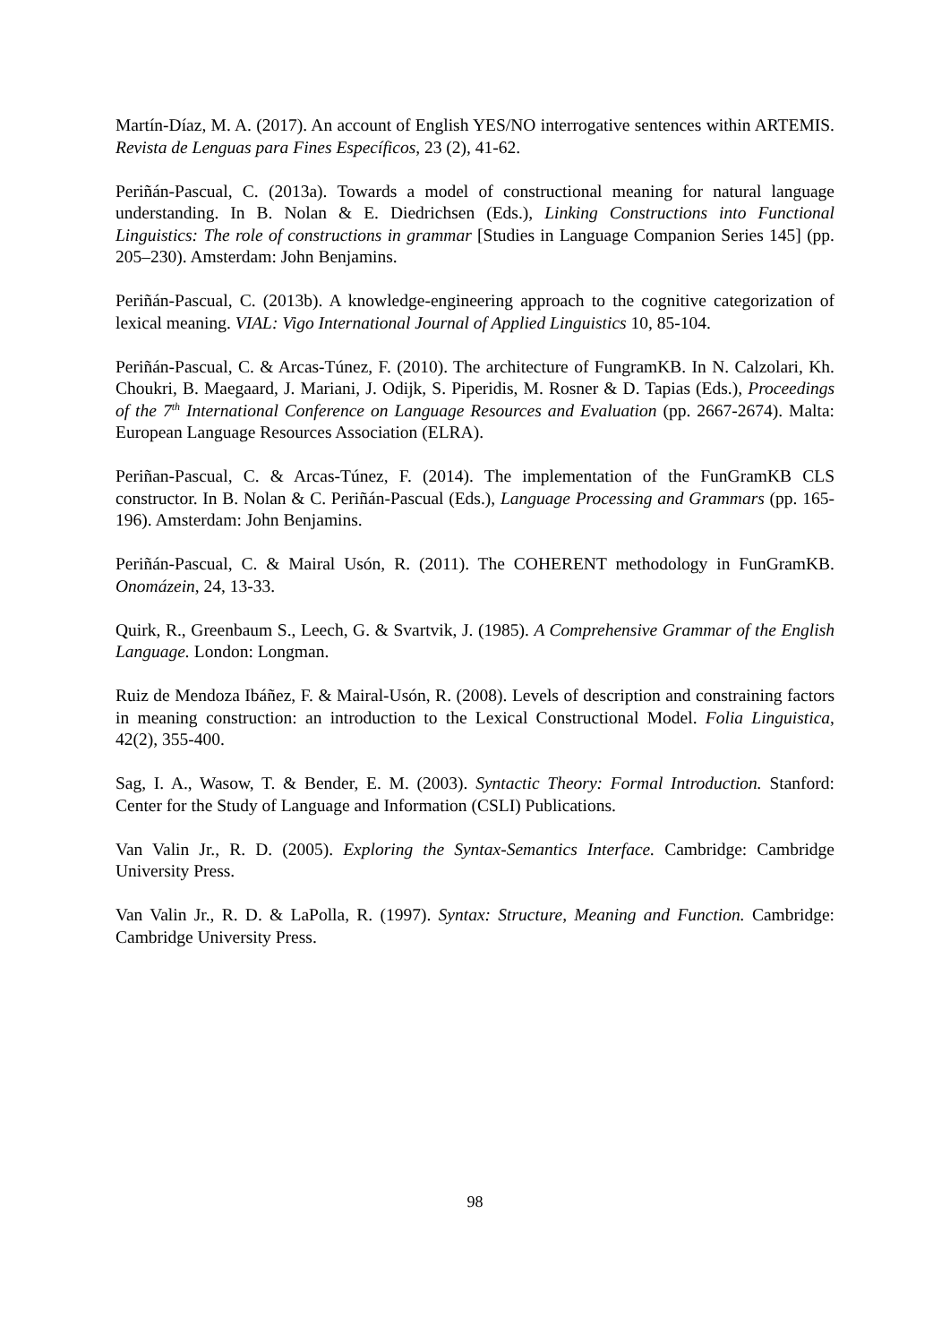Martín-Díaz, M. A. (2017). An account of English YES/NO interrogative sentences within ARTEMIS. Revista de Lenguas para Fines Específicos, 23 (2), 41-62.
Periñán-Pascual, C. (2013a). Towards a model of constructional meaning for natural language understanding. In B. Nolan & E. Diedrichsen (Eds.), Linking Constructions into Functional Linguistics: The role of constructions in grammar [Studies in Language Companion Series 145] (pp. 205–230). Amsterdam: John Benjamins.
Periñán-Pascual, C. (2013b). A knowledge-engineering approach to the cognitive categorization of lexical meaning. VIAL: Vigo International Journal of Applied Linguistics 10, 85-104.
Periñán-Pascual, C. & Arcas-Túnez, F. (2010). The architecture of FungramKB. In N. Calzolari, Kh. Choukri, B. Maegaard, J. Mariani, J. Odijk, S. Piperidis, M. Rosner & D. Tapias (Eds.), Proceedings of the 7<sup>th</sup> International Conference on Language Resources and Evaluation (pp. 2667-2674). Malta: European Language Resources Association (ELRA).
Periñan-Pascual, C. & Arcas-Túnez, F. (2014). The implementation of the FunGramKB CLS constructor. In B. Nolan & C. Periñán-Pascual (Eds.), Language Processing and Grammars (pp. 165-196). Amsterdam: John Benjamins.
Periñán-Pascual, C. & Mairal Usón, R. (2011). The COHERENT methodology in FunGramKB. Onomázein, 24, 13-33.
Quirk, R., Greenbaum S., Leech, G. & Svartvik, J. (1985). A Comprehensive Grammar of the English Language. London: Longman.
Ruiz de Mendoza Ibáñez, F. & Mairal-Usón, R. (2008). Levels of description and constraining factors in meaning construction: an introduction to the Lexical Constructional Model. Folia Linguistica, 42(2), 355-400.
Sag, I. A., Wasow, T. & Bender, E. M. (2003). Syntactic Theory: Formal Introduction. Stanford: Center for the Study of Language and Information (CSLI) Publications.
Van Valin Jr., R. D. (2005). Exploring the Syntax-Semantics Interface. Cambridge: Cambridge University Press.
Van Valin Jr., R. D. & LaPolla, R. (1997). Syntax: Structure, Meaning and Function. Cambridge: Cambridge University Press.
98